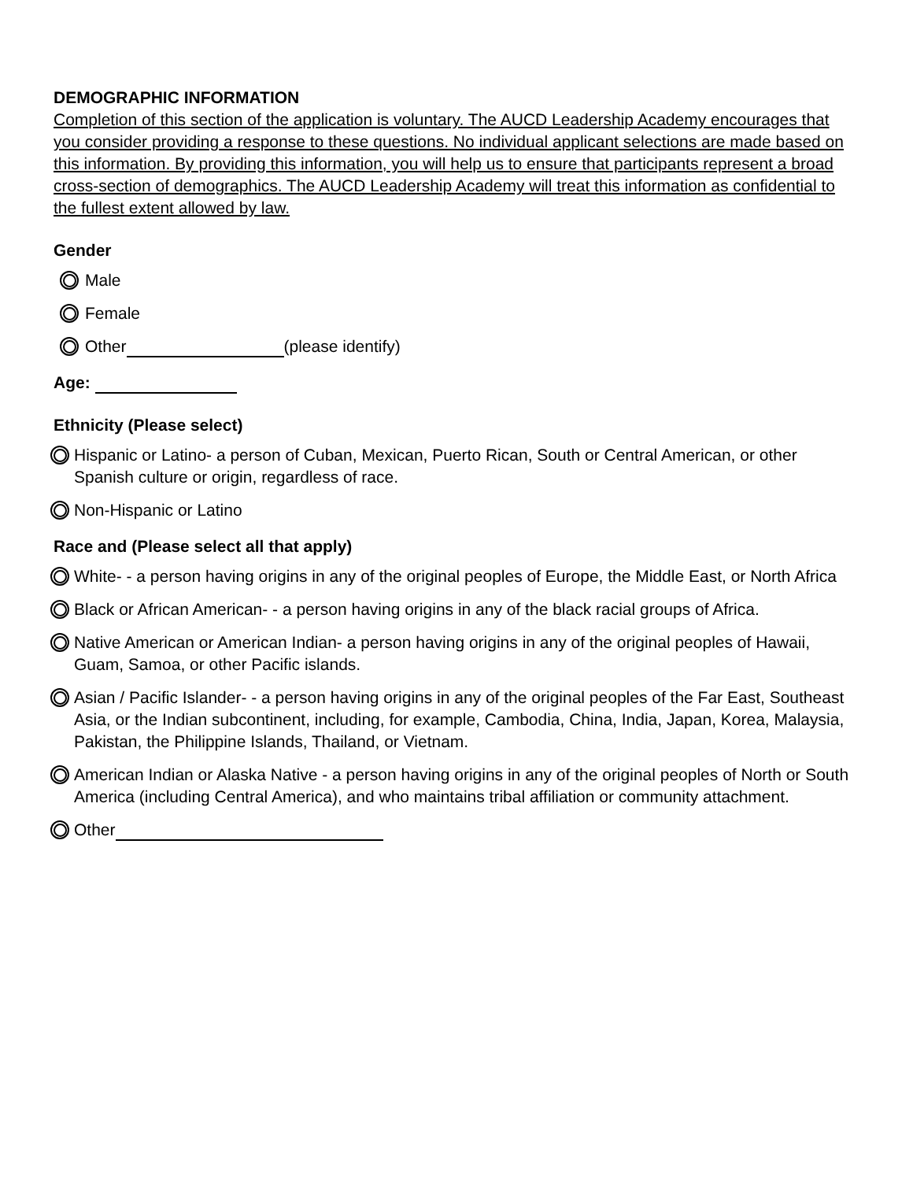DEMOGRAPHIC INFORMATION
Completion of this section of the application is voluntary. The AUCD Leadership Academy encourages that you consider providing a response to these questions. No individual applicant selections are made based on this information. By providing this information, you will help us to ensure that participants represent a broad cross-section of demographics. The AUCD Leadership Academy will treat this information as confidential to the fullest extent allowed by law.
Gender
Male
Female
Other (please identify)
Age:
Ethnicity (Please select)
Hispanic or Latino- a person of Cuban, Mexican, Puerto Rican, South or Central American, or other Spanish culture or origin, regardless of race.
Non-Hispanic or Latino
Race and (Please select all that apply)
White- - a person having origins in any of the original peoples of Europe, the Middle East, or North Africa
Black or African American- - a person having origins in any of the black racial groups of Africa.
Native American or American Indian- a person having origins in any of the original peoples of Hawaii, Guam, Samoa, or other Pacific islands.
Asian / Pacific Islander- - a person having origins in any of the original peoples of the Far East, Southeast Asia, or the Indian subcontinent, including, for example, Cambodia, China, India, Japan, Korea, Malaysia, Pakistan, the Philippine Islands, Thailand, or Vietnam.
American Indian or Alaska Native - a person having origins in any of the original peoples of North or South America (including Central America), and who maintains tribal affiliation or community attachment.
Other